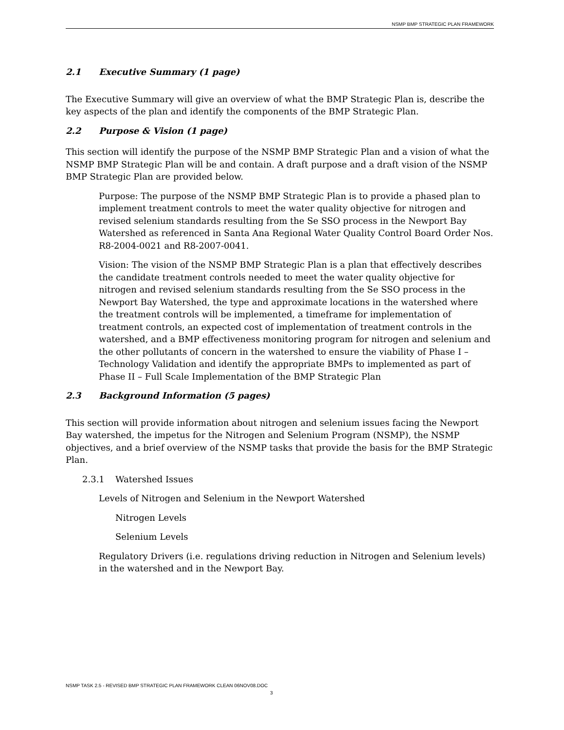NSMP BMP STRATEGIC PLAN FRAMEWORK
2.1 Executive Summary (1 page)
The Executive Summary will give an overview of what the BMP Strategic Plan is, describe the key aspects of the plan and identify the components of the BMP Strategic Plan.
2.2 Purpose & Vision (1 page)
This section will identify the purpose of the NSMP BMP Strategic Plan and a vision of what the NSMP BMP Strategic Plan will be and contain. A draft purpose and a draft vision of the NSMP BMP Strategic Plan are provided below.
Purpose: The purpose of the NSMP BMP Strategic Plan is to provide a phased plan to implement treatment controls to meet the water quality objective for nitrogen and revised selenium standards resulting from the Se SSO process in the Newport Bay Watershed as referenced in Santa Ana Regional Water Quality Control Board Order Nos. R8-2004-0021 and R8-2007-0041.
Vision: The vision of the NSMP BMP Strategic Plan is a plan that effectively describes the candidate treatment controls needed to meet the water quality objective for nitrogen and revised selenium standards resulting from the Se SSO process in the Newport Bay Watershed, the type and approximate locations in the watershed where the treatment controls will be implemented, a timeframe for implementation of treatment controls, an expected cost of implementation of treatment controls in the watershed, and a BMP effectiveness monitoring program for nitrogen and selenium and the other pollutants of concern in the watershed to ensure the viability of Phase I – Technology Validation and identify the appropriate BMPs to implemented as part of Phase II – Full Scale Implementation of the BMP Strategic Plan
2.3 Background Information (5 pages)
This section will provide information about nitrogen and selenium issues facing the Newport Bay watershed, the impetus for the Nitrogen and Selenium Program (NSMP), the NSMP objectives, and a brief overview of the NSMP tasks that provide the basis for the BMP Strategic Plan.
2.3.1 Watershed Issues
Levels of Nitrogen and Selenium in the Newport Watershed
Nitrogen Levels
Selenium Levels
Regulatory Drivers (i.e. regulations driving reduction in Nitrogen and Selenium levels) in the watershed and in the Newport Bay.
NSMP TASK 2.5 - REVISED BMP STRATEGIC PLAN FRAMEWORK CLEAN 06NOV08.DOC
3